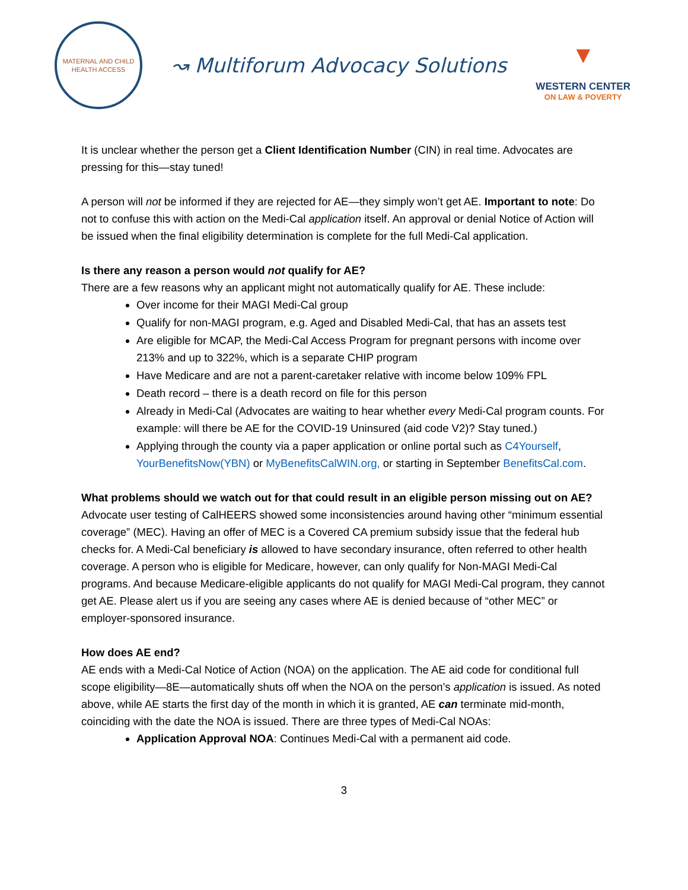MATERNAL AND CHILD
HEALTH ACCESS
↝ Multiforum Advocacy Solutions
▼
WESTERN CENTER
ON LAW & POVERTY
It is unclear whether the person get a Client Identification Number (CIN) in real time. Advocates are pressing for this—stay tuned!
A person will not be informed if they are rejected for AE—they simply won’t get AE. Important to note: Do not to confuse this with action on the Medi-Cal application itself. An approval or denial Notice of Action will be issued when the final eligibility determination is complete for the full Medi-Cal application.
Is there any reason a person would not qualify for AE?
There are a few reasons why an applicant might not automatically qualify for AE. These include:
Over income for their MAGI Medi-Cal group
Qualify for non-MAGI program, e.g. Aged and Disabled Medi-Cal, that has an assets test
Are eligible for MCAP, the Medi-Cal Access Program for pregnant persons with income over 213% and up to 322%, which is a separate CHIP program
Have Medicare and are not a parent-caretaker relative with income below 109% FPL
Death record – there is a death record on file for this person
Already in Medi-Cal (Advocates are waiting to hear whether every Medi-Cal program counts. For example: will there be AE for the COVID-19 Uninsured (aid code V2)? Stay tuned.)
Applying through the county via a paper application or online portal such as C4Yourself, YourBenefitsNow(YBN) or MyBenefitsCalWIN.org, or starting in September BenefitsCal.com.
What problems should we watch out for that could result in an eligible person missing out on AE?
Advocate user testing of CalHEERS showed some inconsistencies around having other “minimum essential coverage” (MEC). Having an offer of MEC is a Covered CA premium subsidy issue that the federal hub checks for. A Medi-Cal beneficiary is allowed to have secondary insurance, often referred to other health coverage. A person who is eligible for Medicare, however, can only qualify for Non-MAGI Medi-Cal programs. And because Medicare-eligible applicants do not qualify for MAGI Medi-Cal program, they cannot get AE. Please alert us if you are seeing any cases where AE is denied because of “other MEC” or employer-sponsored insurance.
How does AE end?
AE ends with a Medi-Cal Notice of Action (NOA) on the application. The AE aid code for conditional full scope eligibility—8E—automatically shuts off when the NOA on the person’s application is issued. As noted above, while AE starts the first day of the month in which it is granted, AE can terminate mid-month, coinciding with the date the NOA is issued. There are three types of Medi-Cal NOAs:
Application Approval NOA: Continues Medi-Cal with a permanent aid code.
3